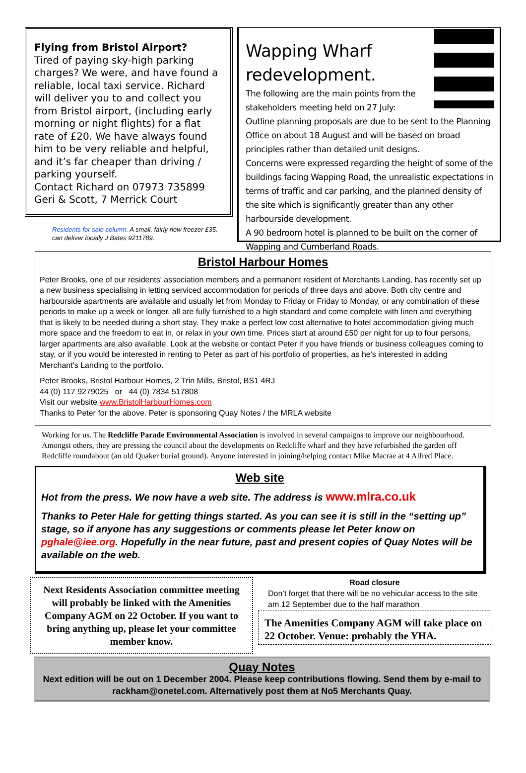Flying from Bristol Airport?
Tired of paying sky-high parking charges? We were, and have found a reliable, local taxi service. Richard will deliver you to and collect you from Bristol airport, (including early morning or night flights) for a flat rate of £20. We have always found him to be very reliable and helpful, and it’s far cheaper than driving / parking yourself.
Contact Richard on 07973 735899
Geri & Scott, 7 Merrick Court
Residents for sale column. A small, fairly new freezer £35. can deliver locally J Bates 9211789.
Wapping Wharf redevelopment.
The following are the main points from the stakeholders meeting held on 27 July:
Outline planning proposals are due to be sent to the Planning Office on about 18 August and will be based on broad principles rather than detailed unit designs.
Concerns were expressed regarding the height of some of the buildings facing Wapping Road, the unrealistic expectations in terms of traffic and car parking, and the planned density of the site which is significantly greater than any other harbourside development.
A 90 bedroom hotel is planned to be built on the corner of Wapping and Cumberland Roads.
Bristol Harbour Homes
Peter Brooks, one of our residents' association members and a permanent resident of Merchants Landing, has recently set up a new business specialising in letting serviced accommodation for periods of three days and above. Both city centre and harbourside apartments are available and usually let from Monday to Friday or Friday to Monday, or any combination of these periods to make up a week or longer. all are fully furnished to a high standard and come complete with linen and everything that is likely to be needed during a short stay. They make a perfect low cost alternative to hotel accommodation giving much more space and the freedom to eat in, or relax in your own time. Prices start at around £50 per night for up to four persons, larger apartments are also available. Look at the website or contact Peter if you have friends or business colleagues coming to stay, or if you would be interested in renting to Peter as part of his portfolio of properties, as he's interested in adding Merchant's Landing to the portfolio.
Peter Brooks, Bristol Harbour Homes, 2 Trin Mills, Bristol, BS1 4RJ
44 (0) 117 9279025 or 44 (0) 7834 517808
Visit our website www.BristolHarbourHomes.com
Thanks to Peter for the above. Peter is sponsoring Quay Notes / the MRLA website
Working for us. The Redcliffe Parade Environmental Association is involved in several campaigns to improve our neighbourhood. Amongst others, they are pressing the council about the developments on Redcliffe wharf and they have refurbished the garden off Redcliffe roundabout (an old Quaker burial ground). Anyone interested in joining/helping contact Mike Macrae at 4 Alfred Place.
Web site
Hot from the press. We now have a web site. The address is www.mlra.co.uk
Thanks to Peter Hale for getting things started. As you can see it is still in the “setting up” stage, so if anyone has any suggestions or comments please let Peter know on pghale@iee.org. Hopefully in the near future, past and present copies of Quay Notes will be available on the web.
Next Residents Association committee meeting will probably be linked with the Amenities Company AGM on 22 October. If you want to bring anything up, please let your committee member know.
Road closure
Don’t forget that there will be no vehicular access to the site am 12 September due to the half marathon
The Amenities Company AGM will take place on 22 October. Venue: probably the YHA.
Quay Notes
Next edition will be out on 1 December 2004. Please keep contributions flowing. Send them by e-mail to rackham@onetel.com. Alternatively post them at No5 Merchants Quay.